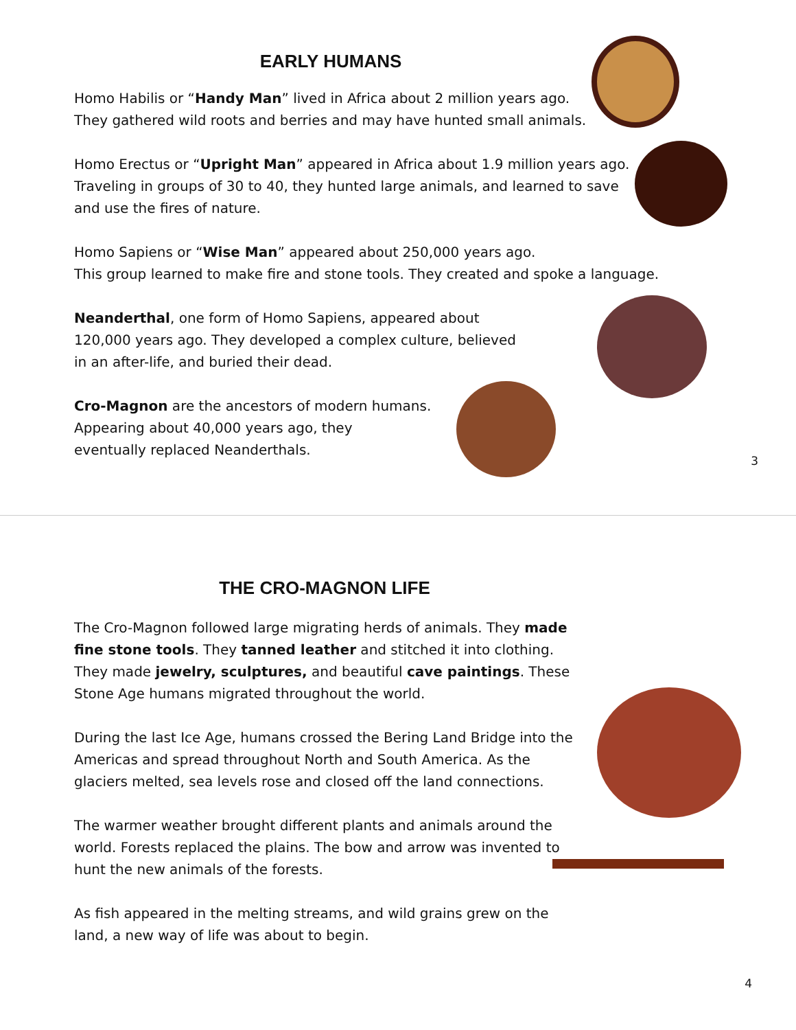EARLY HUMANS
Homo Habilis or “Handy Man” lived in Africa about 2 million years ago.
They gathered wild roots and berries and may have hunted small animals.
Homo Erectus or “Upright Man” appeared in Africa about 1.9 million years ago.
Traveling in groups of 30 to 40, they hunted large animals, and learned to save
and use the fires of nature.
Homo Sapiens or “Wise Man” appeared about 250,000 years ago.
This group learned to make fire and stone tools. They created and spoke a language.
Neanderthal, one form of Homo Sapiens, appeared about
120,000 years ago. They developed a complex culture, believed
in an after-life, and buried their dead.
Cro-Magnon are the ancestors of modern humans.
Appearing about 40,000 years ago, they
eventually replaced Neanderthals.
3
THE CRO-MAGNON LIFE
The Cro-Magnon followed large migrating herds of animals. They made fine stone tools. They tanned leather and stitched it into clothing. They made jewelry, sculptures, and beautiful cave paintings. These Stone Age humans migrated throughout the world.
During the last Ice Age, humans crossed the Bering Land Bridge into the Americas and spread throughout North and South America. As the glaciers melted, sea levels rose and closed off the land connections.
The warmer weather brought different plants and animals around the world. Forests replaced the plains. The bow and arrow was invented to hunt the new animals of the forests.
As fish appeared in the melting streams, and wild grains grew on the land, a new way of life was about to begin.
4